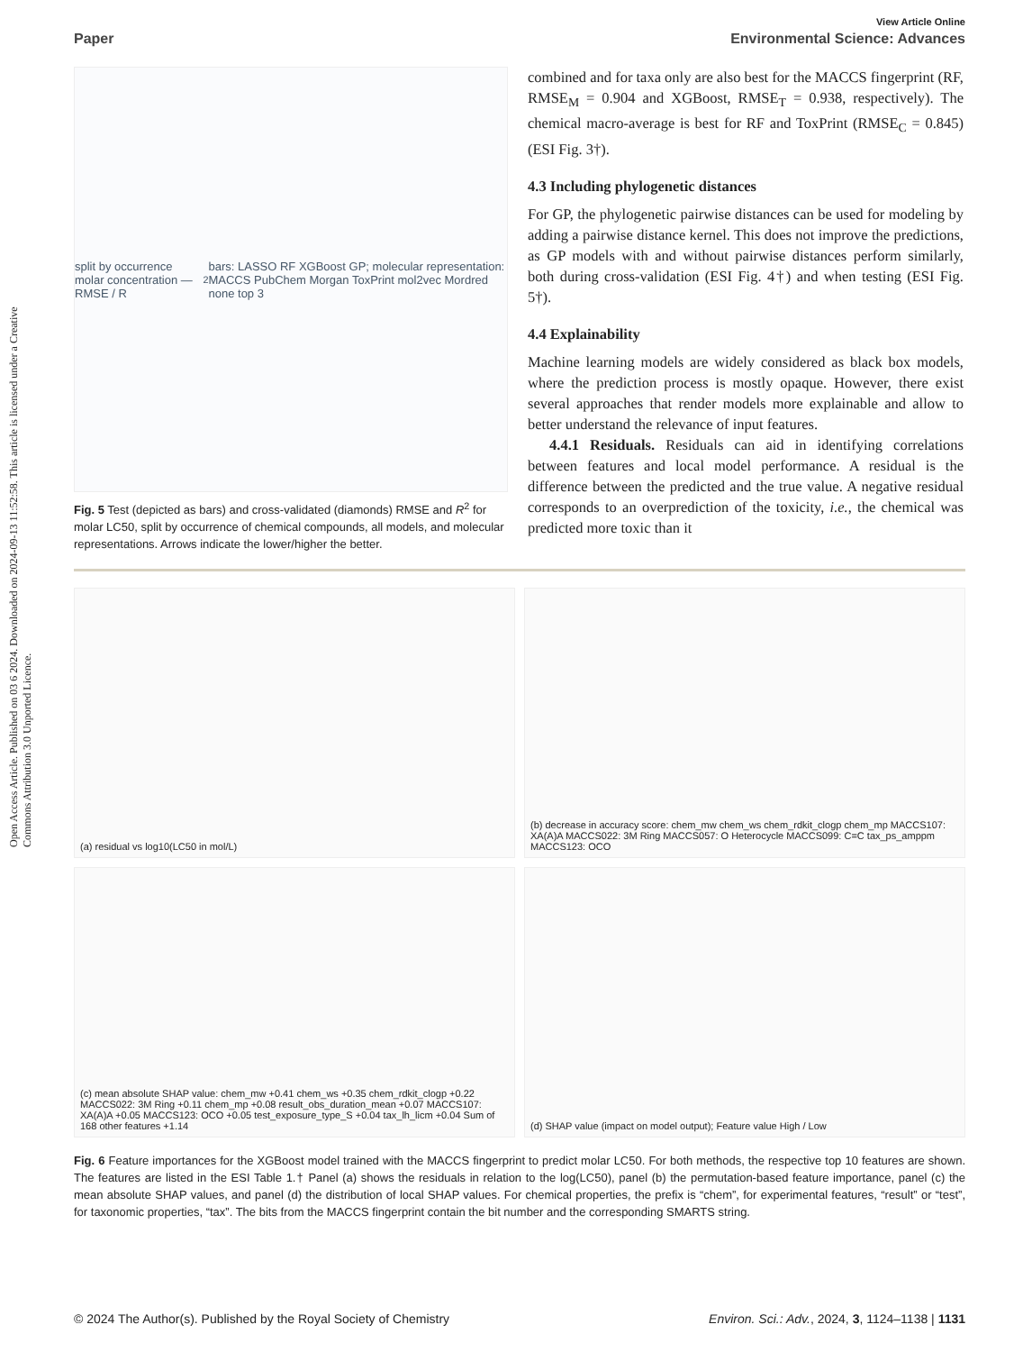Open Access Article. Published on 03 6 2024. Downloaded on 2024-09-13 11:52:58. This article is licensed under a Creative Commons Attribution 3.0 Unported Licence.
View Article Online
Paper Environmental Science: Advances
split by occurrence molar concentration — RMSE / R<sup>2</sup> bars: LASSO RF XGBoost GP; molecular representation: MACCS PubChem Morgan ToxPrint mol2vec Mordred none top 3
Fig. 5 Test (depicted as bars) and cross-validated (diamonds) RMSE and R<sup>2</sup> for molar LC50, split by occurrence of chemical compounds, all models, and molecular representations. Arrows indicate the lower/higher the better.
combined and for taxa only are also best for the MACCS fingerprint (RF, RMSE<sub>M</sub> = 0.904 and XGBoost, RMSE<sub>T</sub> = 0.938, respectively). The chemical macro-average is best for RF and ToxPrint (RMSE<sub>C</sub> = 0.845) (ESI Fig. 3†).
4.3 Including phylogenetic distances
For GP, the phylogenetic pairwise distances can be used for modeling by adding a pairwise distance kernel. This does not improve the predictions, as GP models with and without pairwise distances perform similarly, both during cross-validation (ESI Fig. 4†) and when testing (ESI Fig. 5†).
4.4 Explainability
Machine learning models are widely considered as black box models, where the prediction process is mostly opaque. However, there exist several approaches that render models more explainable and allow to better understand the relevance of input features.
4.4.1 Residuals. Residuals can aid in identifying correlations between features and local model performance. A residual is the difference between the predicted and the true value. A negative residual corresponds to an overprediction of the toxicity, i.e., the chemical was predicted more toxic than it
(a) residual vs log10(LC50 in mol/L)
(b) decrease in accuracy score: chem_mw chem_ws chem_rdkit_clogp chem_mp MACCS107: XA(A)A MACCS022: 3M Ring MACCS057: O Heterocycle MACCS099: C=C tax_ps_amppm MACCS123: OCO
(c) mean absolute SHAP value: chem_mw +0.41 chem_ws +0.35 chem_rdkit_clogp +0.22 MACCS022: 3M Ring +0.11 chem_mp +0.08 result_obs_duration_mean +0.07 MACCS107: XA(A)A +0.05 MACCS123: OCO +0.05 test_exposure_type_S +0.04 tax_lh_licm +0.04 Sum of 168 other features +1.14
(d) SHAP value (impact on model output); Feature value High / Low
Fig. 6 Feature importances for the XGBoost model trained with the MACCS fingerprint to predict molar LC50. For both methods, the respective top 10 features are shown. The features are listed in the ESI Table 1.† Panel (a) shows the residuals in relation to the log(LC50), panel (b) the permutation-based feature importance, panel (c) the mean absolute SHAP values, and panel (d) the distribution of local SHAP values. For chemical properties, the prefix is “chem”, for experimental features, “result” or “test”, for taxonomic properties, “tax”. The bits from the MACCS fingerprint contain the bit number and the corresponding SMARTS string.
© 2024 The Author(s). Published by the Royal Society of Chemistry Environ. Sci.: Adv., 2024, 3, 1124–1138 | 1131